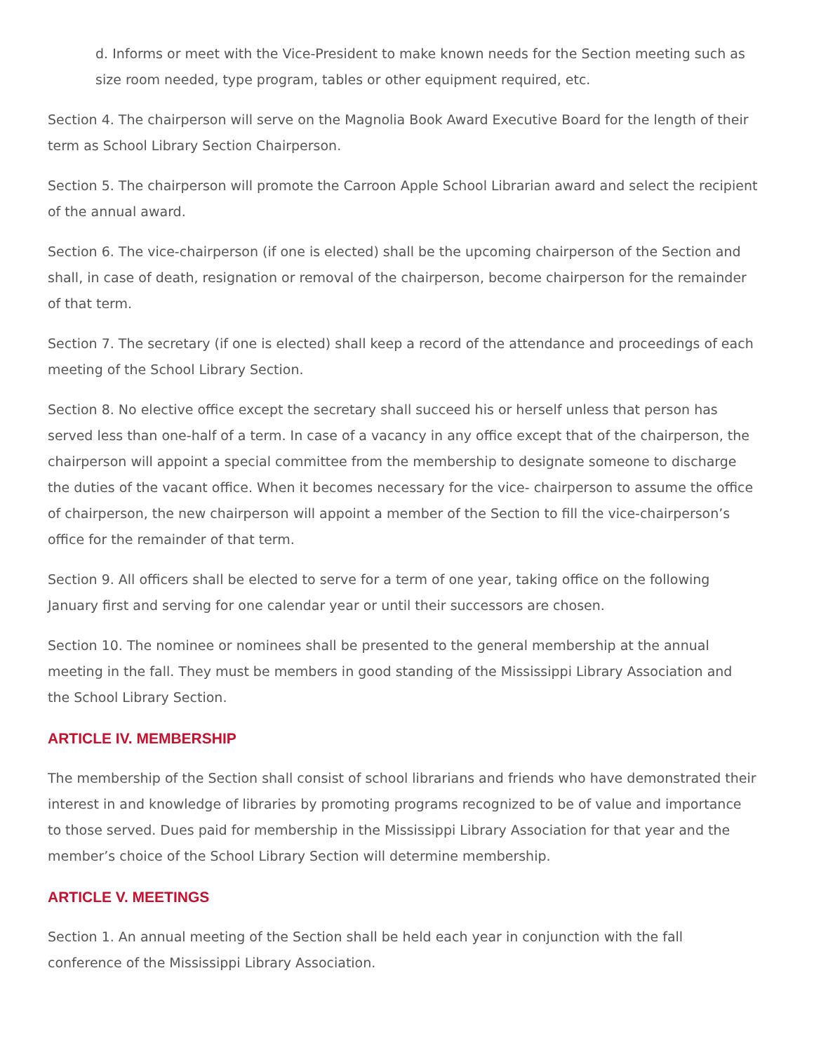d. Informs or meet with the Vice-President to make known needs for the Section meeting such as size room needed, type program, tables or other equipment required, etc.
Section 4. The chairperson will serve on the Magnolia Book Award Executive Board for the length of their term as School Library Section Chairperson.
Section 5. The chairperson will promote the Carroon Apple School Librarian award and select the recipient of the annual award.
Section 6. The vice-chairperson (if one is elected) shall be the upcoming chairperson of the Section and shall, in case of death, resignation or removal of the chairperson, become chairperson for the remainder of that term.
Section 7. The secretary (if one is elected) shall keep a record of the attendance and proceedings of each meeting of the School Library Section.
Section 8. No elective office except the secretary shall succeed his or herself unless that person has served less than one-half of a term. In case of a vacancy in any office except that of the chairperson, the chairperson will appoint a special committee from the membership to designate someone to discharge the duties of the vacant office. When it becomes necessary for the vice- chairperson to assume the office of chairperson, the new chairperson will appoint a member of the Section to fill the vice-chairperson’s office for the remainder of that term.
Section 9. All officers shall be elected to serve for a term of one year, taking office on the following January first and serving for one calendar year or until their successors are chosen.
Section 10. The nominee or nominees shall be presented to the general membership at the annual meeting in the fall. They must be members in good standing of the Mississippi Library Association and the School Library Section.
ARTICLE IV. MEMBERSHIP
The membership of the Section shall consist of school librarians and friends who have demonstrated their interest in and knowledge of libraries by promoting programs recognized to be of value and importance to those served. Dues paid for membership in the Mississippi Library Association for that year and the member’s choice of the School Library Section will determine membership.
ARTICLE V. MEETINGS
Section 1. An annual meeting of the Section shall be held each year in conjunction with the fall conference of the Mississippi Library Association.